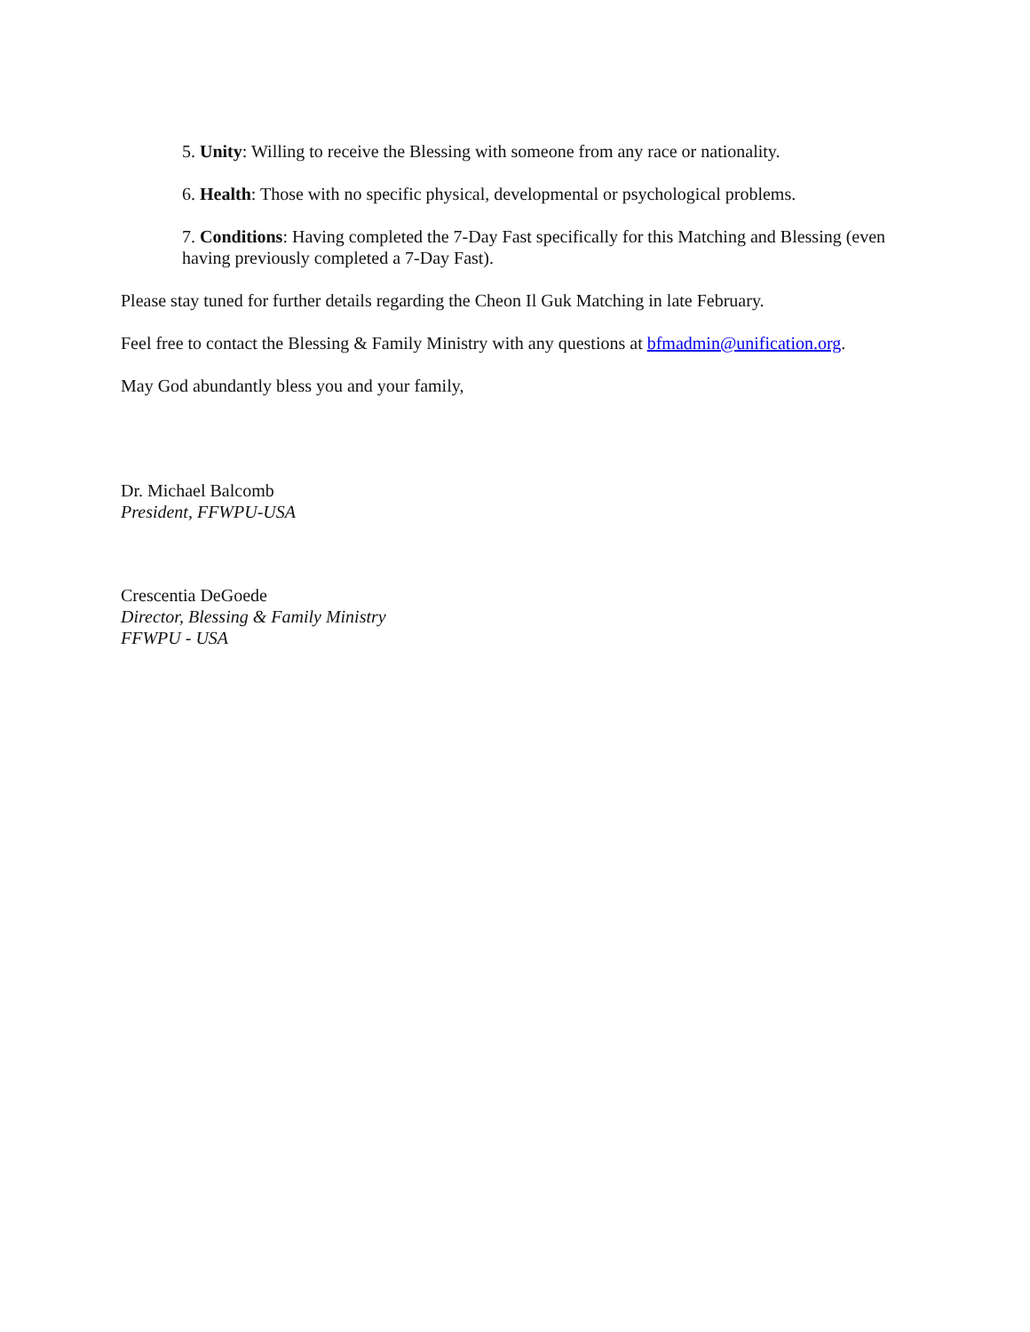5. Unity: Willing to receive the Blessing with someone from any race or nationality.
6. Health: Those with no specific physical, developmental or psychological problems.
7. Conditions: Having completed the 7-Day Fast specifically for this Matching and Blessing (even having previously completed a 7-Day Fast).
Please stay tuned for further details regarding the Cheon Il Guk Matching in late February.
Feel free to contact the Blessing & Family Ministry with any questions at bfmadmin@unification.org.
May God abundantly bless you and your family,
Dr. Michael Balcomb
President, FFWPU-USA
Crescentia DeGoede
Director, Blessing & Family Ministry
FFWPU - USA